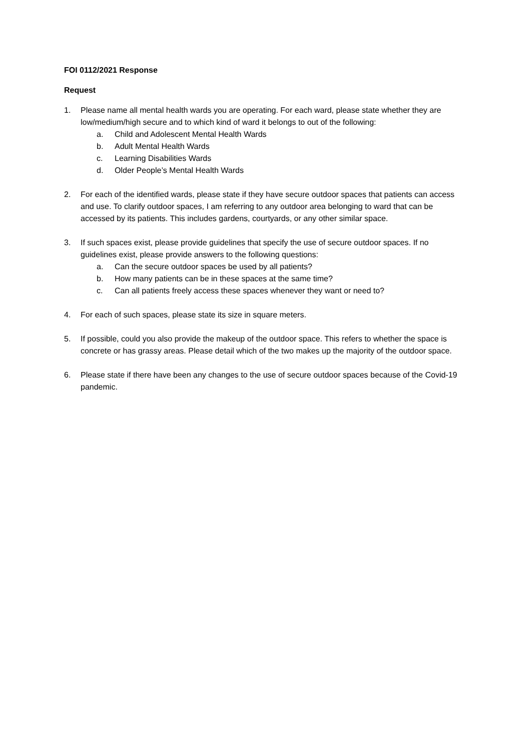FOI 0112/2021 Response
Request
1. Please name all mental health wards you are operating. For each ward, please state whether they are low/medium/high secure and to which kind of ward it belongs to out of the following:
a. Child and Adolescent Mental Health Wards
b. Adult Mental Health Wards
c. Learning Disabilities Wards
d. Older People’s Mental Health Wards
2. For each of the identified wards, please state if they have secure outdoor spaces that patients can access and use. To clarify outdoor spaces, I am referring to any outdoor area belonging to ward that can be accessed by its patients. This includes gardens, courtyards, or any other similar space.
3. If such spaces exist, please provide guidelines that specify the use of secure outdoor spaces. If no guidelines exist, please provide answers to the following questions:
a. Can the secure outdoor spaces be used by all patients?
b. How many patients can be in these spaces at the same time?
c. Can all patients freely access these spaces whenever they want or need to?
4. For each of such spaces, please state its size in square meters.
5. If possible, could you also provide the makeup of the outdoor space. This refers to whether the space is concrete or has grassy areas. Please detail which of the two makes up the majority of the outdoor space.
6. Please state if there have been any changes to the use of secure outdoor spaces because of the Covid-19 pandemic.